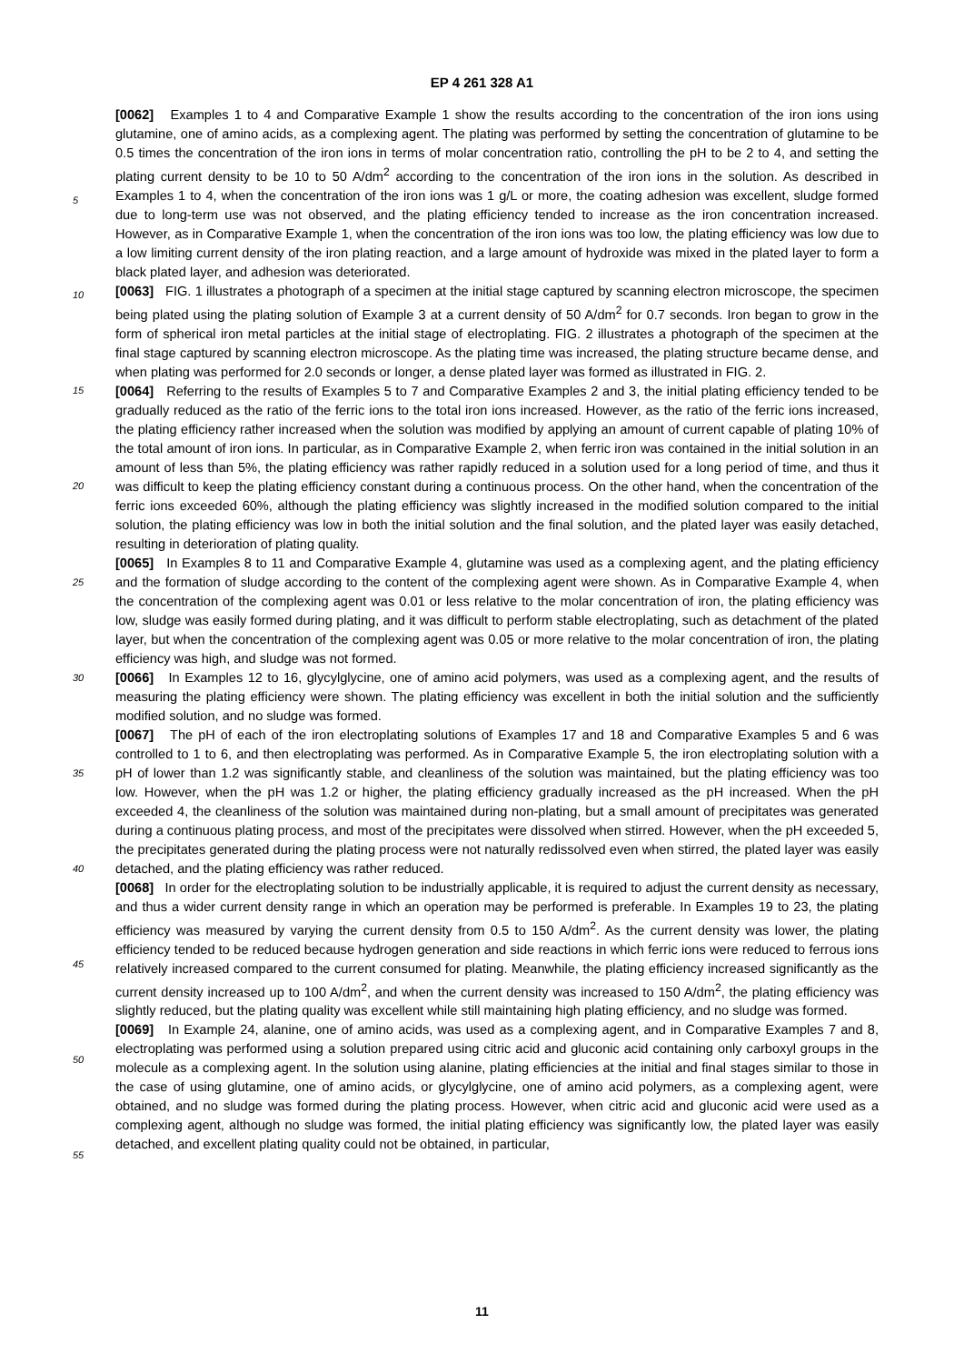EP 4 261 328 A1
[0062] Examples 1 to 4 and Comparative Example 1 show the results according to the concentration of the iron ions using glutamine, one of amino acids, as a complexing agent. The plating was performed by setting the concentration of glutamine to be 0.5 times the concentration of the iron ions in terms of molar concentration ratio, controlling the pH to be 2 to 4, and setting the plating current density to be 10 to 50 A/dm<sup>2</sup> according to the concentration of the iron ions in the solution. As described in Examples 1 to 4, when the concentration of the iron ions was 1 g/L or more, the coating adhesion was excellent, sludge formed due to long-term use was not observed, and the plating efficiency tended to increase as the iron concentration increased. However, as in Comparative Example 1, when the concentration of the iron ions was too low, the plating efficiency was low due to a low limiting current density of the iron plating reaction, and a large amount of hydroxide was mixed in the plated layer to form a black plated layer, and adhesion was deteriorated.
[0063] FIG. 1 illustrates a photograph of a specimen at the initial stage captured by scanning electron microscope, the specimen being plated using the plating solution of Example 3 at a current density of 50 A/dm<sup>2</sup> for 0.7 seconds. Iron began to grow in the form of spherical iron metal particles at the initial stage of electroplating. FIG. 2 illustrates a photograph of the specimen at the final stage captured by scanning electron microscope. As the plating time was increased, the plating structure became dense, and when plating was performed for 2.0 seconds or longer, a dense plated layer was formed as illustrated in FIG. 2.
[0064] Referring to the results of Examples 5 to 7 and Comparative Examples 2 and 3, the initial plating efficiency tended to be gradually reduced as the ratio of the ferric ions to the total iron ions increased. However, as the ratio of the ferric ions increased, the plating efficiency rather increased when the solution was modified by applying an amount of current capable of plating 10% of the total amount of iron ions. In particular, as in Comparative Example 2, when ferric iron was contained in the initial solution in an amount of less than 5%, the plating efficiency was rather rapidly reduced in a solution used for a long period of time, and thus it was difficult to keep the plating efficiency constant during a continuous process. On the other hand, when the concentration of the ferric ions exceeded 60%, although the plating efficiency was slightly increased in the modified solution compared to the initial solution, the plating efficiency was low in both the initial solution and the final solution, and the plated layer was easily detached, resulting in deterioration of plating quality.
[0065] In Examples 8 to 11 and Comparative Example 4, glutamine was used as a complexing agent, and the plating efficiency and the formation of sludge according to the content of the complexing agent were shown. As in Comparative Example 4, when the concentration of the complexing agent was 0.01 or less relative to the molar concentration of iron, the plating efficiency was low, sludge was easily formed during plating, and it was difficult to perform stable electroplating, such as detachment of the plated layer, but when the concentration of the complexing agent was 0.05 or more relative to the molar concentration of iron, the plating efficiency was high, and sludge was not formed.
[0066] In Examples 12 to 16, glycylglycine, one of amino acid polymers, was used as a complexing agent, and the results of measuring the plating efficiency were shown. The plating efficiency was excellent in both the initial solution and the sufficiently modified solution, and no sludge was formed.
[0067] The pH of each of the iron electroplating solutions of Examples 17 and 18 and Comparative Examples 5 and 6 was controlled to 1 to 6, and then electroplating was performed. As in Comparative Example 5, the iron electroplating solution with a pH of lower than 1.2 was significantly stable, and cleanliness of the solution was maintained, but the plating efficiency was too low. However, when the pH was 1.2 or higher, the plating efficiency gradually increased as the pH increased. When the pH exceeded 4, the cleanliness of the solution was maintained during non-plating, but a small amount of precipitates was generated during a continuous plating process, and most of the precipitates were dissolved when stirred. However, when the pH exceeded 5, the precipitates generated during the plating process were not naturally redissolved even when stirred, the plated layer was easily detached, and the plating efficiency was rather reduced.
[0068] In order for the electroplating solution to be industrially applicable, it is required to adjust the current density as necessary, and thus a wider current density range in which an operation may be performed is preferable. In Examples 19 to 23, the plating efficiency was measured by varying the current density from 0.5 to 150 A/dm<sup>2</sup>. As the current density was lower, the plating efficiency tended to be reduced because hydrogen generation and side reactions in which ferric ions were reduced to ferrous ions relatively increased compared to the current consumed for plating. Meanwhile, the plating efficiency increased significantly as the current density increased up to 100 A/dm<sup>2</sup>, and when the current density was increased to 150 A/dm<sup>2</sup>, the plating efficiency was slightly reduced, but the plating quality was excellent while still maintaining high plating efficiency, and no sludge was formed.
[0069] In Example 24, alanine, one of amino acids, was used as a complexing agent, and in Comparative Examples 7 and 8, electroplating was performed using a solution prepared using citric acid and gluconic acid containing only carboxyl groups in the molecule as a complexing agent. In the solution using alanine, plating efficiencies at the initial and final stages similar to those in the case of using glutamine, one of amino acids, or glycylglycine, one of amino acid polymers, as a complexing agent, were obtained, and no sludge was formed during the plating process. However, when citric acid and gluconic acid were used as a complexing agent, although no sludge was formed, the initial plating efficiency was significantly low, the plated layer was easily detached, and excellent plating quality could not be obtained, in particular,
5
10
15
20
25
30
35
40
45
50
55
11